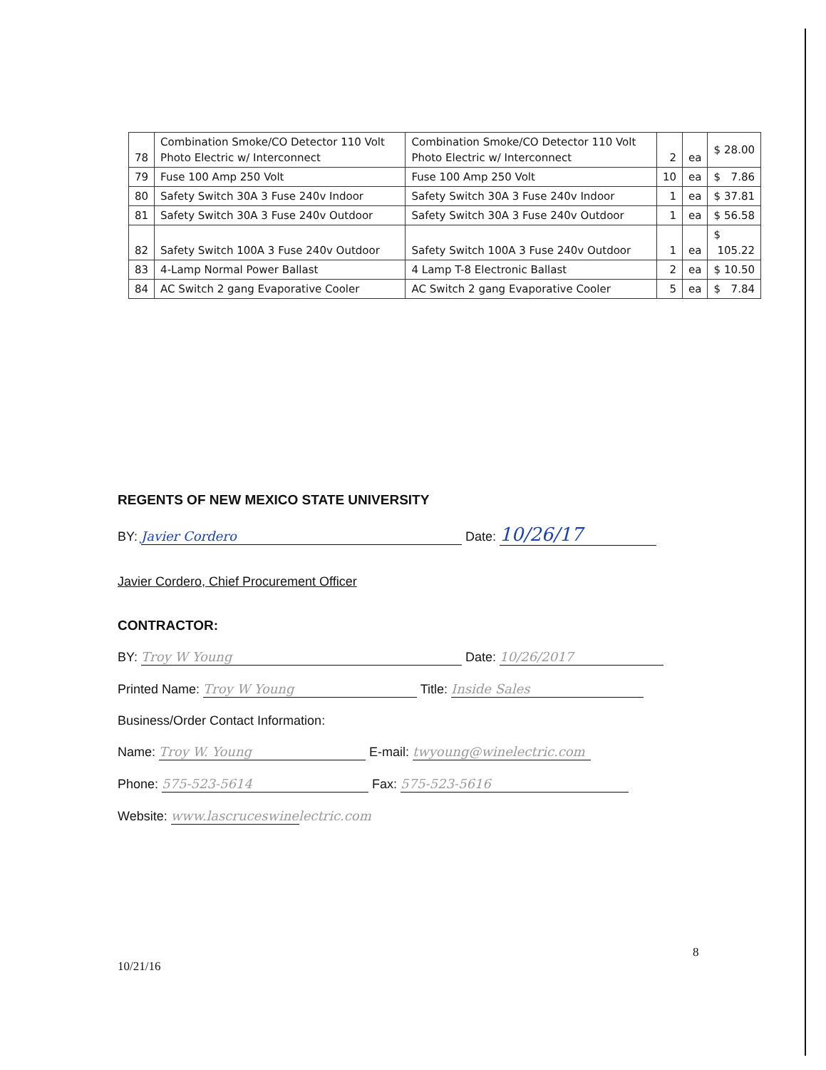| 78 | Combination Smoke/CO Detector 110 Volt Photo Electric w/ Interconnect | Combination Smoke/CO Detector 110 Volt Photo Electric w/ Interconnect | 2 | ea | $ 28.00 |
| 79 | Fuse 100 Amp 250 Volt | Fuse 100 Amp 250 Volt | 10 | ea | $ 7.86 |
| 80 | Safety Switch 30A 3 Fuse 240v Indoor | Safety Switch 30A 3 Fuse 240v Indoor | 1 | ea | $ 37.81 |
| 81 | Safety Switch 30A 3 Fuse 240v Outdoor | Safety Switch 30A 3 Fuse 240v Outdoor | 1 | ea | $ 56.58 |
| 82 | Safety Switch 100A 3 Fuse 240v Outdoor | Safety Switch 100A 3 Fuse 240v Outdoor | 1 | ea | $ 105.22 |
| 83 | 4-Lamp Normal Power Ballast | 4 Lamp T-8 Electronic Ballast | 2 | ea | $ 10.50 |
| 84 | AC Switch 2 gang Evaporative Cooler | AC Switch 2 gang Evaporative Cooler | 5 | ea | $ 7.84 |
REGENTS OF NEW MEXICO STATE UNIVERSITY
BY: Javier Cordero Date: 10/26/17
Javier Cordero, Chief Procurement Officer
CONTRACTOR:
BY: Troy W Young Date: 10/26/2017
Printed Name: Troy W Young Title: Inside Sales
Business/Order Contact Information:
Name: Troy W. Young E-mail: twyoung@winelectric.com
Phone: 575-523-5614 Fax: 575-523-5616
Website: www.lascruceswinelectric.com
8
10/21/16